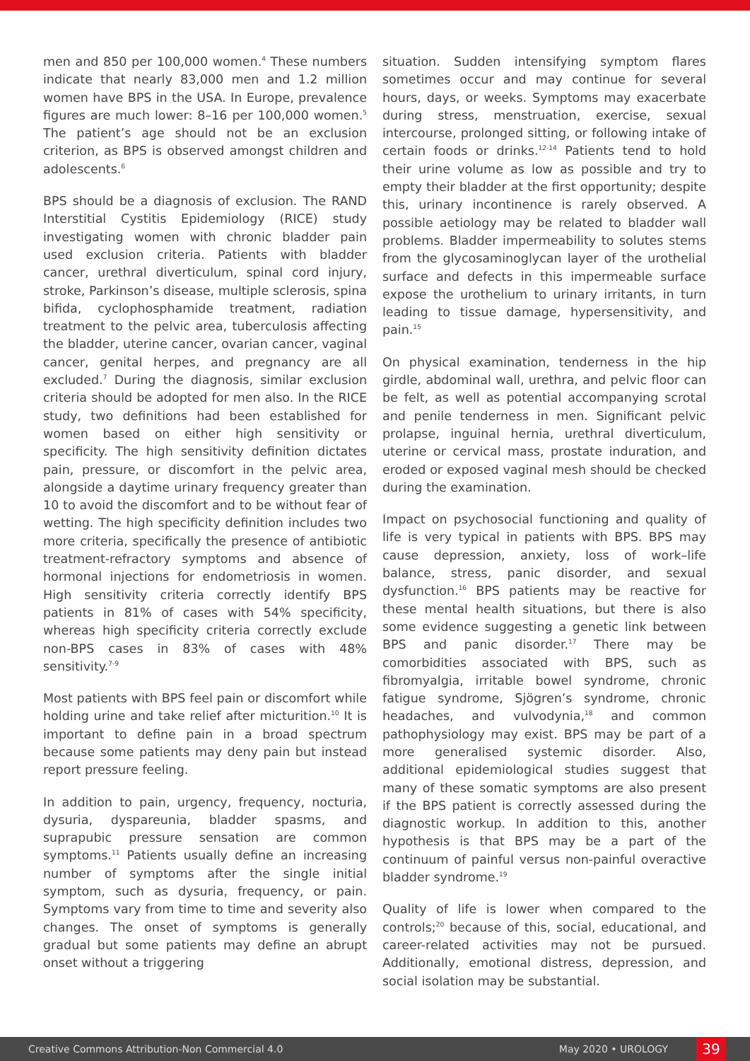men and 850 per 100,000 women.<sup>4</sup> These numbers indicate that nearly 83,000 men and 1.2 million women have BPS in the USA. In Europe, prevalence figures are much lower: 8–16 per 100,000 women.<sup>5</sup> The patient’s age should not be an exclusion criterion, as BPS is observed amongst children and adolescents.<sup>6</sup>
BPS should be a diagnosis of exclusion. The RAND Interstitial Cystitis Epidemiology (RICE) study investigating women with chronic bladder pain used exclusion criteria. Patients with bladder cancer, urethral diverticulum, spinal cord injury, stroke, Parkinson’s disease, multiple sclerosis, spina bifida, cyclophosphamide treatment, radiation treatment to the pelvic area, tuberculosis affecting the bladder, uterine cancer, ovarian cancer, vaginal cancer, genital herpes, and pregnancy are all excluded.<sup>7</sup> During the diagnosis, similar exclusion criteria should be adopted for men also. In the RICE study, two definitions had been established for women based on either high sensitivity or specificity. The high sensitivity definition dictates pain, pressure, or discomfort in the pelvic area, alongside a daytime urinary frequency greater than 10 to avoid the discomfort and to be without fear of wetting. The high specificity definition includes two more criteria, specifically the presence of antibiotic treatment-refractory symptoms and absence of hormonal injections for endometriosis in women. High sensitivity criteria correctly identify BPS patients in 81% of cases with 54% specificity, whereas high specificity criteria correctly exclude non-BPS cases in 83% of cases with 48% sensitivity.<sup>7-9</sup>
Most patients with BPS feel pain or discomfort while holding urine and take relief after micturition.<sup>10</sup> It is important to define pain in a broad spectrum because some patients may deny pain but instead report pressure feeling.
In addition to pain, urgency, frequency, nocturia, dysuria, dyspareunia, bladder spasms, and suprapubic pressure sensation are common symptoms.<sup>11</sup> Patients usually define an increasing number of symptoms after the single initial symptom, such as dysuria, frequency, or pain. Symptoms vary from time to time and severity also changes. The onset of symptoms is generally gradual but some patients may define an abrupt onset without a triggering
situation. Sudden intensifying symptom flares sometimes occur and may continue for several hours, days, or weeks. Symptoms may exacerbate during stress, menstruation, exercise, sexual intercourse, prolonged sitting, or following intake of certain foods or drinks.<sup>12-14</sup> Patients tend to hold their urine volume as low as possible and try to empty their bladder at the first opportunity; despite this, urinary incontinence is rarely observed. A possible aetiology may be related to bladder wall problems. Bladder impermeability to solutes stems from the glycosaminoglycan layer of the urothelial surface and defects in this impermeable surface expose the urothelium to urinary irritants, in turn leading to tissue damage, hypersensitivity, and pain.<sup>15</sup>
On physical examination, tenderness in the hip girdle, abdominal wall, urethra, and pelvic floor can be felt, as well as potential accompanying scrotal and penile tenderness in men. Significant pelvic prolapse, inguinal hernia, urethral diverticulum, uterine or cervical mass, prostate induration, and eroded or exposed vaginal mesh should be checked during the examination.
Impact on psychosocial functioning and quality of life is very typical in patients with BPS. BPS may cause depression, anxiety, loss of work–life balance, stress, panic disorder, and sexual dysfunction.<sup>16</sup> BPS patients may be reactive for these mental health situations, but there is also some evidence suggesting a genetic link between BPS and panic disorder.<sup>17</sup> There may be comorbidities associated with BPS, such as fibromyalgia, irritable bowel syndrome, chronic fatigue syndrome, Sjögren’s syndrome, chronic headaches, and vulvodynia,<sup>18</sup> and common pathophysiology may exist. BPS may be part of a more generalised systemic disorder. Also, additional epidemiological studies suggest that many of these somatic symptoms are also present if the BPS patient is correctly assessed during the diagnostic workup. In addition to this, another hypothesis is that BPS may be a part of the continuum of painful versus non-painful overactive bladder syndrome.<sup>19</sup>
Quality of life is lower when compared to the controls;<sup>20</sup> because of this, social, educational, and career-related activities may not be pursued. Additionally, emotional distress, depression, and social isolation may be substantial.
Creative Commons Attribution-Non Commercial 4.0 May 2020 • UROLOGY 39